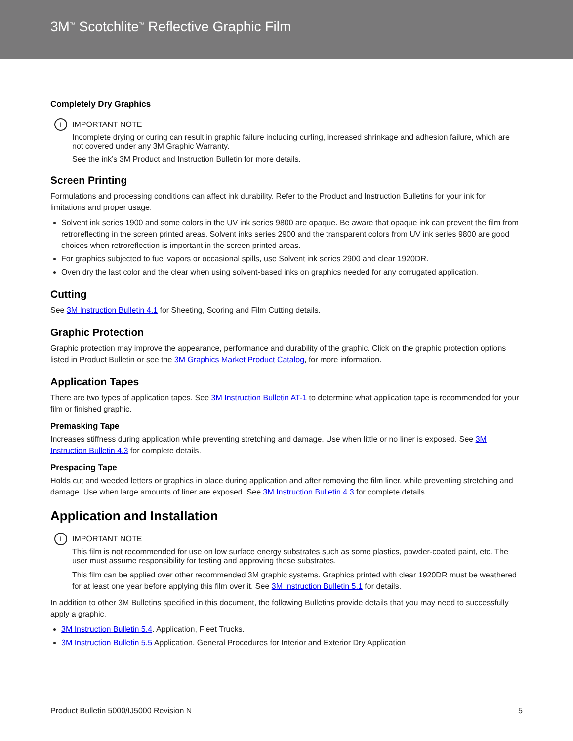3M<sup>™</sup> Scotchlite<sup>™</sup> Reflective Graphic Film
Completely Dry Graphics
i IMPORTANT NOTE
Incomplete drying or curing can result in graphic failure including curling, increased shrinkage and adhesion failure, which are not covered under any 3M Graphic Warranty.
See the ink’s 3M Product and Instruction Bulletin for more details.
Screen Printing
Formulations and processing conditions can affect ink durability. Refer to the Product and Instruction Bulletins for your ink for limitations and proper usage.
Solvent ink series 1900 and some colors in the UV ink series 9800 are opaque. Be aware that opaque ink can prevent the film from retroreflecting in the screen printed areas. Solvent inks series 2900 and the transparent colors from UV ink series 9800 are good choices when retroreflection is important in the screen printed areas.
For graphics subjected to fuel vapors or occasional spills, use Solvent ink series 2900 and clear 1920DR.
Oven dry the last color and the clear when using solvent-based inks on graphics needed for any corrugated application.
Cutting
See 3M Instruction Bulletin 4.1 for Sheeting, Scoring and Film Cutting details.
Graphic Protection
Graphic protection may improve the appearance, performance and durability of the graphic. Click on the graphic protection options listed in Product Bulletin or see the 3M Graphics Market Product Catalog, for more information.
Application Tapes
There are two types of application tapes. See 3M Instruction Bulletin AT-1 to determine what application tape is recommended for your film or finished graphic.
Premasking Tape
Increases stiffness during application while preventing stretching and damage. Use when little or no liner is exposed. See 3M Instruction Bulletin 4.3 for complete details.
Prespacing Tape
Holds cut and weeded letters or graphics in place during application and after removing the film liner, while preventing stretching and damage. Use when large amounts of liner are exposed. See 3M Instruction Bulletin 4.3 for complete details.
Application and Installation
i IMPORTANT NOTE
This film is not recommended for use on low surface energy substrates such as some plastics, powder-coated paint, etc. The user must assume responsibility for testing and approving these substrates.
This film can be applied over other recommended 3M graphic systems. Graphics printed with clear 1920DR must be weathered for at least one year before applying this film over it. See 3M Instruction Bulletin 5.1 for details.
In addition to other 3M Bulletins specified in this document, the following Bulletins provide details that you may need to successfully apply a graphic.
3M Instruction Bulletin 5.4. Application, Fleet Trucks.
3M Instruction Bulletin 5.5 Application, General Procedures for Interior and Exterior Dry Application
Product Bulletin 5000/IJ5000 Revision N 5